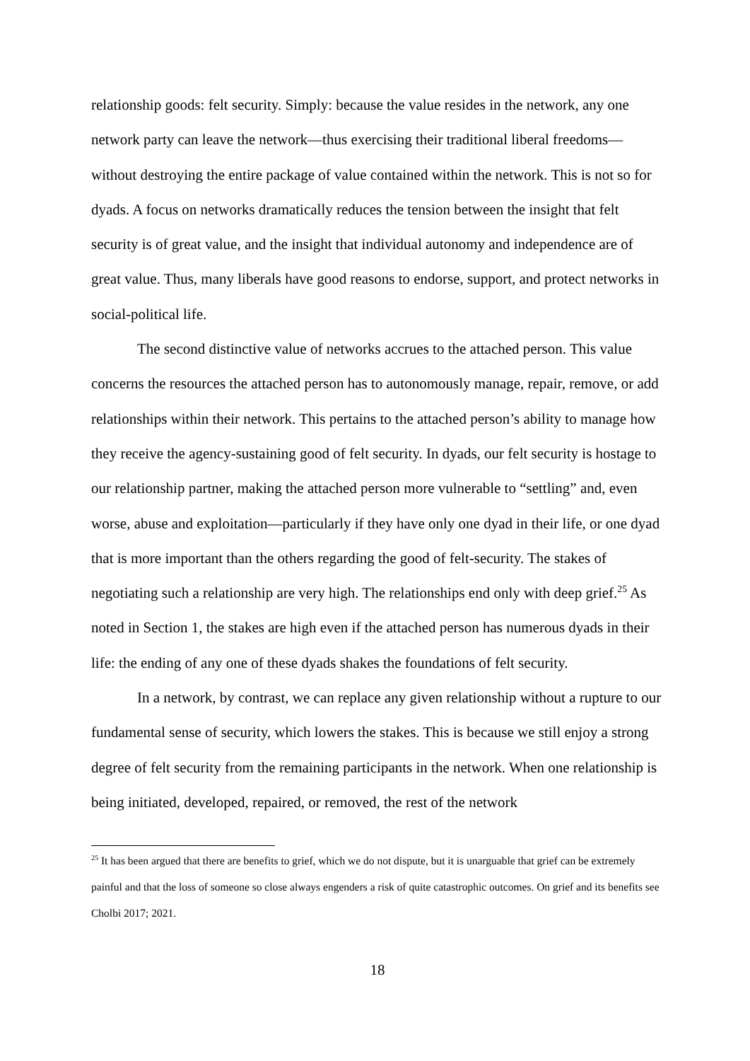relationship goods: felt security. Simply: because the value resides in the network, any one network party can leave the network—thus exercising their traditional liberal freedoms—without destroying the entire package of value contained within the network. This is not so for dyads. A focus on networks dramatically reduces the tension between the insight that felt security is of great value, and the insight that individual autonomy and independence are of great value. Thus, many liberals have good reasons to endorse, support, and protect networks in social-political life.
The second distinctive value of networks accrues to the attached person. This value concerns the resources the attached person has to autonomously manage, repair, remove, or add relationships within their network. This pertains to the attached person’s ability to manage how they receive the agency-sustaining good of felt security. In dyads, our felt security is hostage to our relationship partner, making the attached person more vulnerable to “settling” and, even worse, abuse and exploitation—particularly if they have only one dyad in their life, or one dyad that is more important than the others regarding the good of felt-security. The stakes of negotiating such a relationship are very high. The relationships end only with deep grief.<sup>25</sup> As noted in Section 1, the stakes are high even if the attached person has numerous dyads in their life: the ending of any one of these dyads shakes the foundations of felt security.
In a network, by contrast, we can replace any given relationship without a rupture to our fundamental sense of security, which lowers the stakes. This is because we still enjoy a strong degree of felt security from the remaining participants in the network. When one relationship is being initiated, developed, repaired, or removed, the rest of the network
<sup>25</sup> It has been argued that there are benefits to grief, which we do not dispute, but it is unarguable that grief can be extremely painful and that the loss of someone so close always engenders a risk of quite catastrophic outcomes. On grief and its benefits see Cholbi 2017; 2021.
18